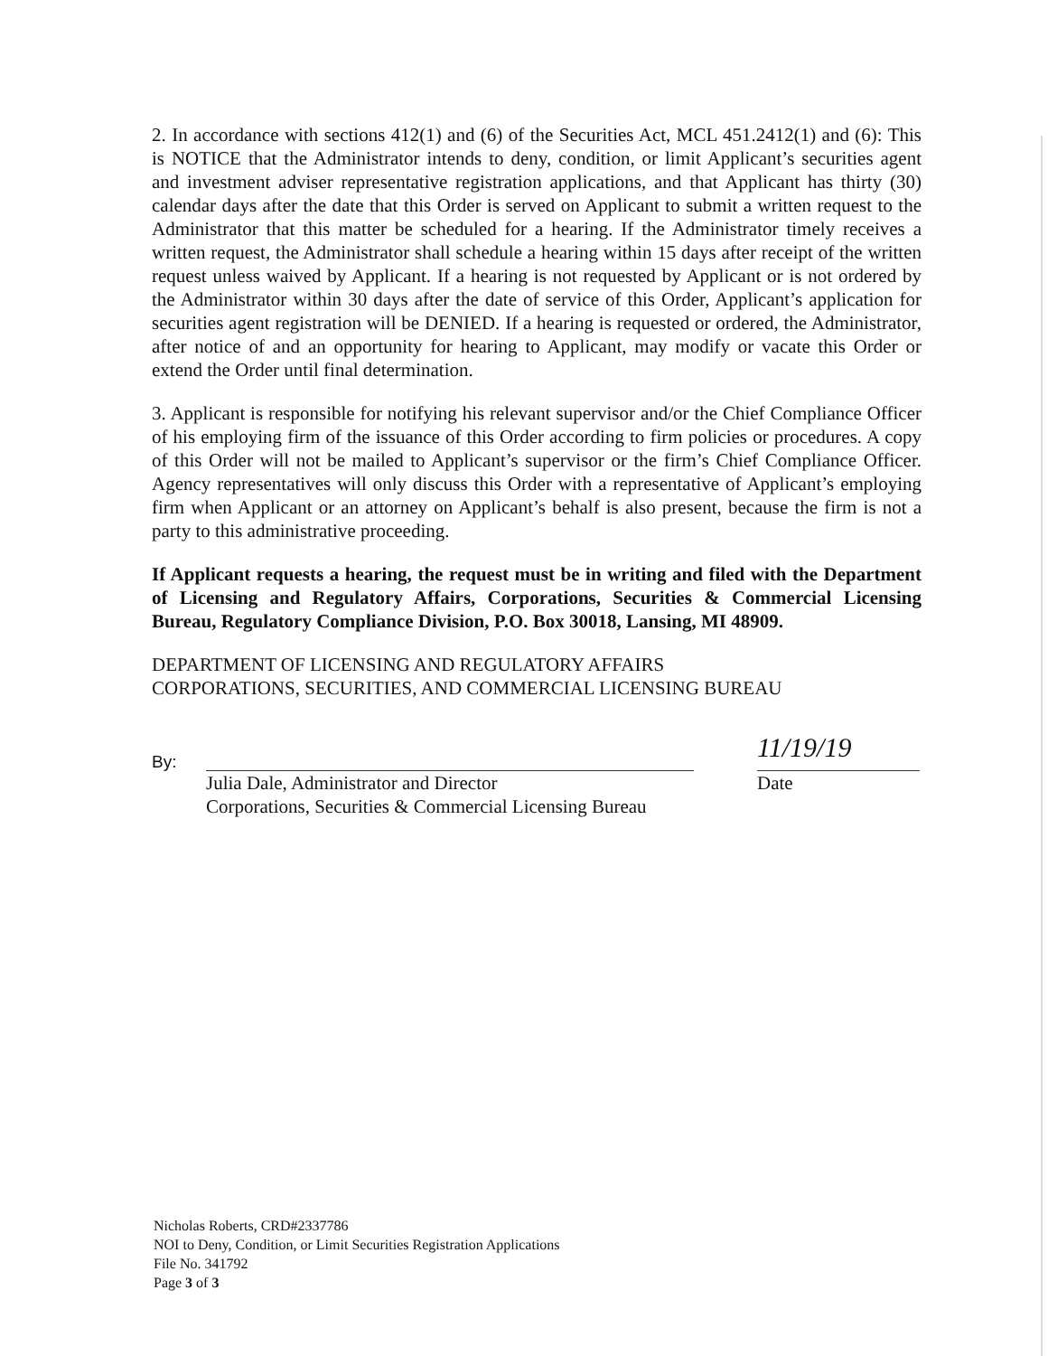2. In accordance with sections 412(1) and (6) of the Securities Act, MCL 451.2412(1) and (6): This is NOTICE that the Administrator intends to deny, condition, or limit Applicant’s securities agent and investment adviser representative registration applications, and that Applicant has thirty (30) calendar days after the date that this Order is served on Applicant to submit a written request to the Administrator that this matter be scheduled for a hearing. If the Administrator timely receives a written request, the Administrator shall schedule a hearing within 15 days after receipt of the written request unless waived by Applicant. If a hearing is not requested by Applicant or is not ordered by the Administrator within 30 days after the date of service of this Order, Applicant’s application for securities agent registration will be DENIED. If a hearing is requested or ordered, the Administrator, after notice of and an opportunity for hearing to Applicant, may modify or vacate this Order or extend the Order until final determination.
3. Applicant is responsible for notifying his relevant supervisor and/or the Chief Compliance Officer of his employing firm of the issuance of this Order according to firm policies or procedures. A copy of this Order will not be mailed to Applicant’s supervisor or the firm’s Chief Compliance Officer. Agency representatives will only discuss this Order with a representative of Applicant’s employing firm when Applicant or an attorney on Applicant’s behalf is also present, because the firm is not a party to this administrative proceeding.
If Applicant requests a hearing, the request must be in writing and filed with the Department of Licensing and Regulatory Affairs, Corporations, Securities & Commercial Licensing Bureau, Regulatory Compliance Division, P.O. Box 30018, Lansing, MI 48909.
DEPARTMENT OF LICENSING AND REGULATORY AFFAIRS
CORPORATIONS, SECURITIES, AND COMMERCIAL LICENSING BUREAU
By:
Julia Dale, Administrator and Director
Corporations, Securities & Commercial Licensing Bureau
11/19/19
Date
Nicholas Roberts, CRD#2337786
NOI to Deny, Condition, or Limit Securities Registration Applications
File No. 341792
Page 3 of 3